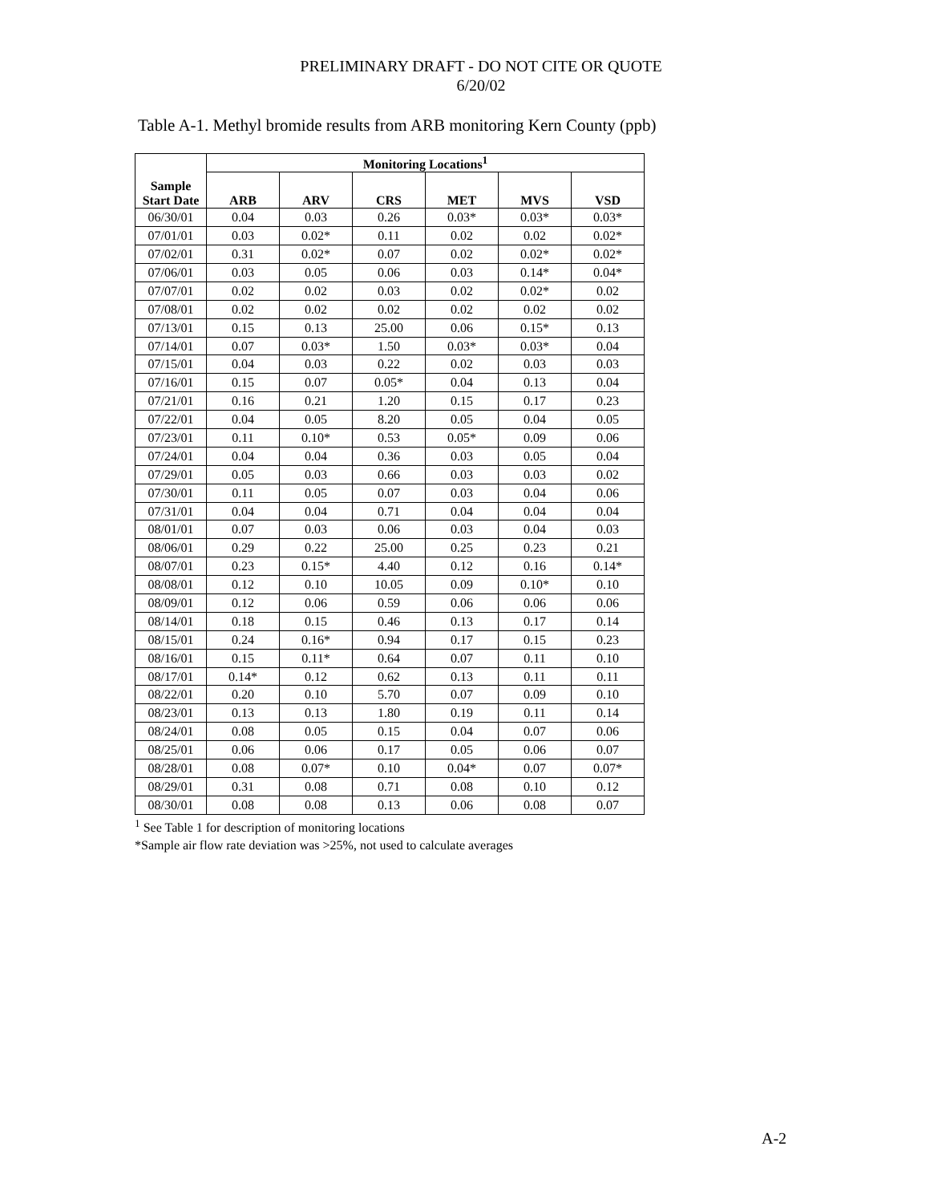PRELIMINARY DRAFT - DO NOT CITE OR QUOTE
6/20/02
Table A-1. Methyl bromide results from ARB monitoring Kern County (ppb)
| Sample Start Date | Monitoring Locations<sup>1</sup> | | | | | |
| --- | --- | --- | --- | --- | --- | --- |
| | ARB | ARV | CRS | MET | MVS | VSD |
| 06/30/01 | 0.04 | 0.03 | 0.26 | 0.03* | 0.03* | 0.03* |
| 07/01/01 | 0.03 | 0.02* | 0.11 | 0.02 | 0.02 | 0.02* |
| 07/02/01 | 0.31 | 0.02* | 0.07 | 0.02 | 0.02* | 0.02* |
| 07/06/01 | 0.03 | 0.05 | 0.06 | 0.03 | 0.14* | 0.04* |
| 07/07/01 | 0.02 | 0.02 | 0.03 | 0.02 | 0.02* | 0.02 |
| 07/08/01 | 0.02 | 0.02 | 0.02 | 0.02 | 0.02 | 0.02 |
| 07/13/01 | 0.15 | 0.13 | 25.00 | 0.06 | 0.15* | 0.13 |
| 07/14/01 | 0.07 | 0.03* | 1.50 | 0.03* | 0.03* | 0.04 |
| 07/15/01 | 0.04 | 0.03 | 0.22 | 0.02 | 0.03 | 0.03 |
| 07/16/01 | 0.15 | 0.07 | 0.05* | 0.04 | 0.13 | 0.04 |
| 07/21/01 | 0.16 | 0.21 | 1.20 | 0.15 | 0.17 | 0.23 |
| 07/22/01 | 0.04 | 0.05 | 8.20 | 0.05 | 0.04 | 0.05 |
| 07/23/01 | 0.11 | 0.10* | 0.53 | 0.05* | 0.09 | 0.06 |
| 07/24/01 | 0.04 | 0.04 | 0.36 | 0.03 | 0.05 | 0.04 |
| 07/29/01 | 0.05 | 0.03 | 0.66 | 0.03 | 0.03 | 0.02 |
| 07/30/01 | 0.11 | 0.05 | 0.07 | 0.03 | 0.04 | 0.06 |
| 07/31/01 | 0.04 | 0.04 | 0.71 | 0.04 | 0.04 | 0.04 |
| 08/01/01 | 0.07 | 0.03 | 0.06 | 0.03 | 0.04 | 0.03 |
| 08/06/01 | 0.29 | 0.22 | 25.00 | 0.25 | 0.23 | 0.21 |
| 08/07/01 | 0.23 | 0.15* | 4.40 | 0.12 | 0.16 | 0.14* |
| 08/08/01 | 0.12 | 0.10 | 10.05 | 0.09 | 0.10* | 0.10 |
| 08/09/01 | 0.12 | 0.06 | 0.59 | 0.06 | 0.06 | 0.06 |
| 08/14/01 | 0.18 | 0.15 | 0.46 | 0.13 | 0.17 | 0.14 |
| 08/15/01 | 0.24 | 0.16* | 0.94 | 0.17 | 0.15 | 0.23 |
| 08/16/01 | 0.15 | 0.11* | 0.64 | 0.07 | 0.11 | 0.10 |
| 08/17/01 | 0.14* | 0.12 | 0.62 | 0.13 | 0.11 | 0.11 |
| 08/22/01 | 0.20 | 0.10 | 5.70 | 0.07 | 0.09 | 0.10 |
| 08/23/01 | 0.13 | 0.13 | 1.80 | 0.19 | 0.11 | 0.14 |
| 08/24/01 | 0.08 | 0.05 | 0.15 | 0.04 | 0.07 | 0.06 |
| 08/25/01 | 0.06 | 0.06 | 0.17 | 0.05 | 0.06 | 0.07 |
| 08/28/01 | 0.08 | 0.07* | 0.10 | 0.04* | 0.07 | 0.07* |
| 08/29/01 | 0.31 | 0.08 | 0.71 | 0.08 | 0.10 | 0.12 |
| 08/30/01 | 0.08 | 0.08 | 0.13 | 0.06 | 0.08 | 0.07 |
<sup>1</sup> See Table 1 for description of monitoring locations
*Sample air flow rate deviation was >25%, not used to calculate averages
A-2